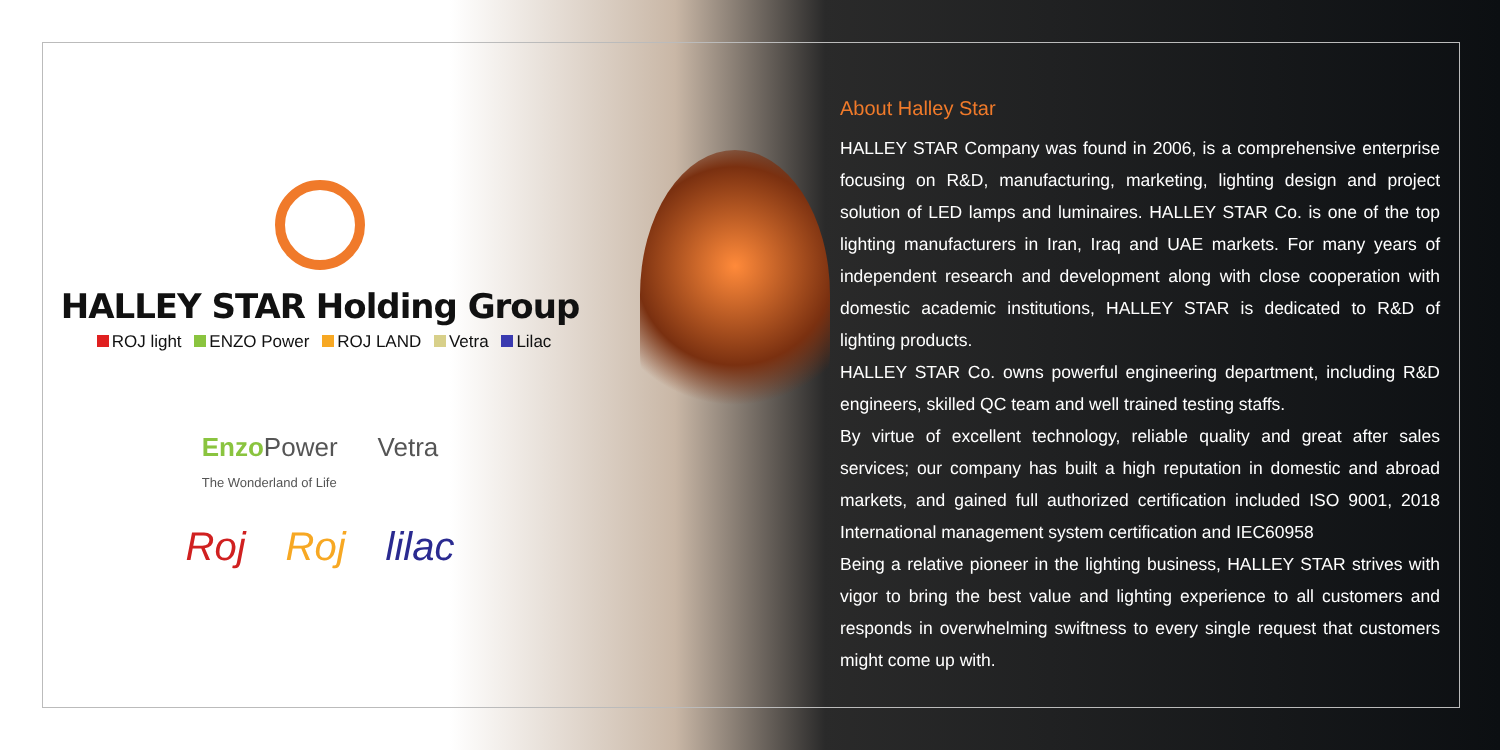HALLEY STAR Holding Group
ROJ light ENZO Power ROJ LAND Vetra Lilac
Enzo Power
The Wonderland of Life
Vetra
Roj Roj lilac
About Halley Star
HALLEY STAR Company was found in 2006, is a comprehensive enterprise focusing on R&D, manufacturing, marketing, lighting design and project solution of LED lamps and luminaires. HALLEY STAR Co. is one of the top lighting manufacturers in Iran, Iraq and UAE markets. For many years of independent research and development along with close cooperation with domestic academic institutions, HALLEY STAR is dedicated to R&D of lighting products.
HALLEY STAR Co. owns powerful engineering department, including R&D engineers, skilled QC team and well trained testing staffs.
By virtue of excellent technology, reliable quality and great after sales services; our company has built a high reputation in domestic and abroad markets, and gained full authorized certification included ISO 9001, 2018 International management system certification and IEC60958
Being a relative pioneer in the lighting business, HALLEY STAR strives with vigor to bring the best value and lighting experience to all customers and responds in overwhelming swiftness to every single request that customers might come up with.